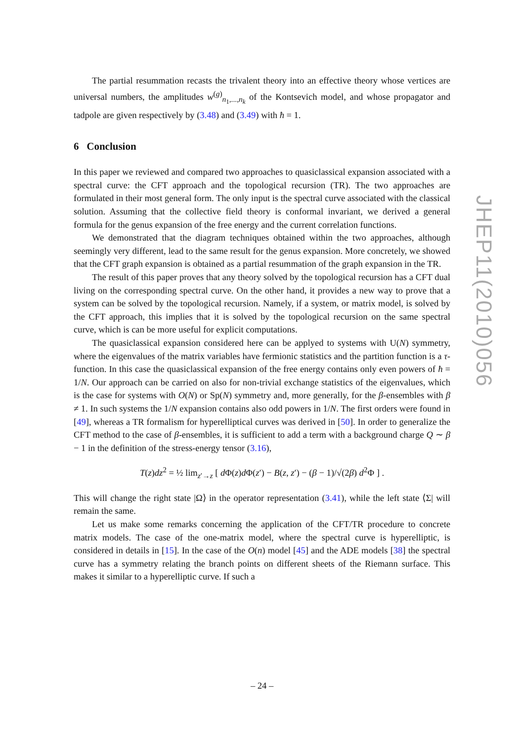The partial resummation recasts the trivalent theory into an effective theory whose vertices are universal numbers, the amplitudes w<sup>(g)</sup><sub>n<sub>1</sub>,...,n<sub>k</sub></sub> of the Kontsevich model, and whose propagator and tadpole are given respectively by (3.48) and (3.49) with ħ = 1.
6 Conclusion
In this paper we reviewed and compared two approaches to quasiclassical expansion associated with a spectral curve: the CFT approach and the topological recursion (TR). The two approaches are formulated in their most general form. The only input is the spectral curve associated with the classical solution. Assuming that the collective field theory is conformal invariant, we derived a general formula for the genus expansion of the free energy and the current correlation functions.
We demonstrated that the diagram techniques obtained within the two approaches, although seemingly very different, lead to the same result for the genus expansion. More concretely, we showed that the CFT graph expansion is obtained as a partial resummation of the graph expansion in the TR.
The result of this paper proves that any theory solved by the topological recursion has a CFT dual living on the corresponding spectral curve. On the other hand, it provides a new way to prove that a system can be solved by the topological recursion. Namely, if a system, or matrix model, is solved by the CFT approach, this implies that it is solved by the topological recursion on the same spectral curve, which is can be more useful for explicit computations.
The quasiclassical expansion considered here can be applyed to systems with U(N) symmetry, where the eigenvalues of the matrix variables have fermionic statistics and the partition function is a τ-function. In this case the quasiclassical expansion of the free energy contains only even powers of ħ = 1/N. Our approach can be carried on also for non-trivial exchange statistics of the eigenvalues, which is the case for systems with O(N) or Sp(N) symmetry and, more generally, for the β-ensembles with β ≠ 1. In such systems the 1/N expansion contains also odd powers in 1/N. The first orders were found in [49], whereas a TR formalism for hyperelliptical curves was derived in [50]. In order to generalize the CFT method to the case of β-ensembles, it is sufficient to add a term with a background charge Q ∼ β − 1 in the definition of the stress-energy tensor (3.16),
T(z)dz<sup>2</sup> = ½ lim<sub>z′→z</sub> [ d Φ(z)d Φ(z′) − B(z, z′) − (β − 1)/√(2β) d<sup>2</sup>Φ ] .
This will change the right state |Ω⟩ in the operator representation (3.41), while the left state ⟨Σ| will remain the same.
Let us make some remarks concerning the application of the CFT/TR procedure to concrete matrix models. The case of the one-matrix model, where the spectral curve is hyperelliptic, is considered in details in [15]. In the case of the O(n) model [45] and the ADE models [38] the spectral curve has a symmetry relating the branch points on different sheets of the Riemann surface. This makes it similar to a hyperelliptic curve. If such a
JHEP11(2010)056
– 24 –